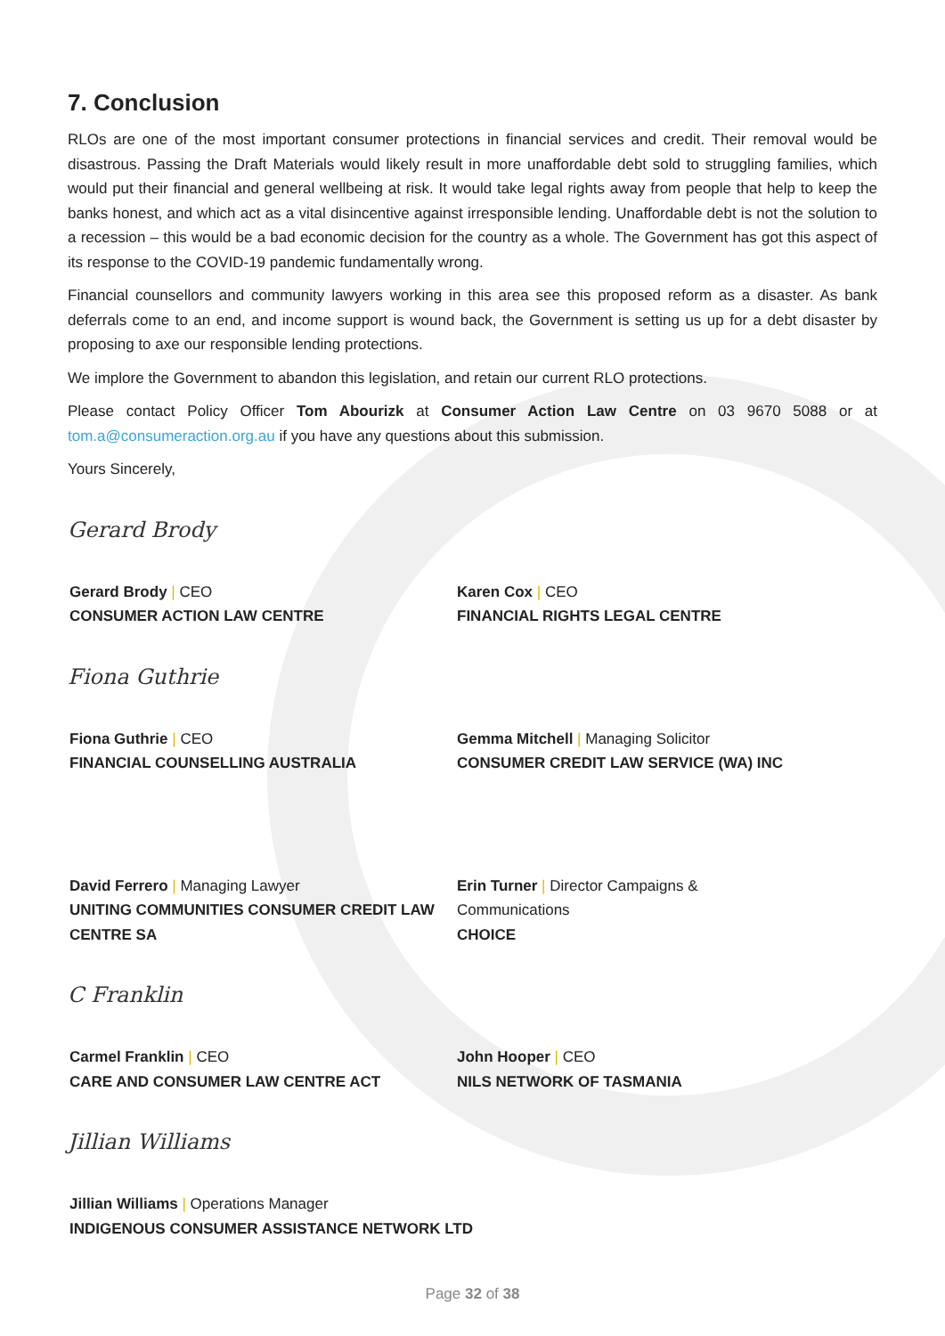7. Conclusion
RLOs are one of the most important consumer protections in financial services and credit. Their removal would be disastrous. Passing the Draft Materials would likely result in more unaffordable debt sold to struggling families, which would put their financial and general wellbeing at risk. It would take legal rights away from people that help to keep the banks honest, and which act as a vital disincentive against irresponsible lending. Unaffordable debt is not the solution to a recession – this would be a bad economic decision for the country as a whole. The Government has got this aspect of its response to the COVID-19 pandemic fundamentally wrong.
Financial counsellors and community lawyers working in this area see this proposed reform as a disaster. As bank deferrals come to an end, and income support is wound back, the Government is setting us up for a debt disaster by proposing to axe our responsible lending protections.
We implore the Government to abandon this legislation, and retain our current RLO protections.
Please contact Policy Officer Tom Abourizk at Consumer Action Law Centre on 03 9670 5088 or at tom.a@consumeraction.org.au if you have any questions about this submission.
Yours Sincerely,
Gerard Brody
Gerard Brody | CEO
CONSUMER ACTION LAW CENTRE
Karen Cox | CEO
FINANCIAL RIGHTS LEGAL CENTRE
Fiona Guthrie
Fiona Guthrie | CEO
FINANCIAL COUNSELLING AUSTRALIA
Gemma Mitchell | Managing Solicitor
CONSUMER CREDIT LAW SERVICE (WA) INC
David Ferrero | Managing Lawyer
UNITING COMMUNITIES CONSUMER CREDIT LAW CENTRE SA
Erin Turner | Director Campaigns &
Communications
CHOICE
C Franklin
Carmel Franklin | CEO
CARE AND CONSUMER LAW CENTRE ACT
John Hooper | CEO
NILS NETWORK OF TASMANIA
Jillian Williams
Jillian Williams | Operations Manager
INDIGENOUS CONSUMER ASSISTANCE NETWORK LTD
Page 32 of 38